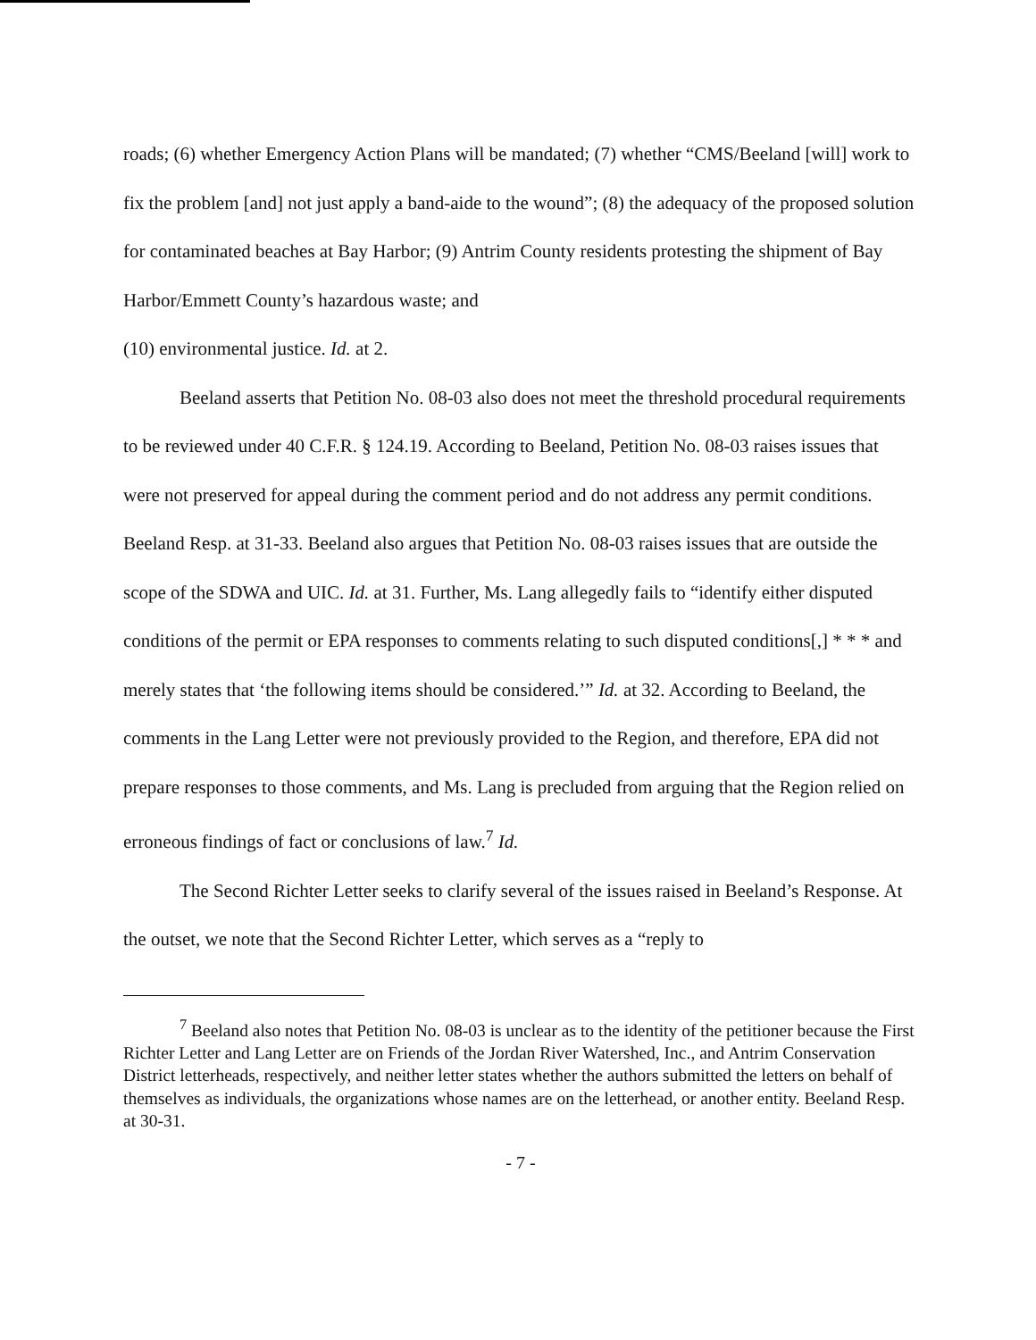roads; (6) whether Emergency Action Plans will be mandated; (7) whether “CMS/Beeland [will] work to fix the problem [and] not just apply a band-aide to the wound”; (8) the adequacy of the proposed solution for contaminated beaches at Bay Harbor; (9) Antrim County residents protesting the shipment of Bay Harbor/Emmett County’s hazardous waste; and
(10) environmental justice. Id. at 2.
Beeland asserts that Petition No. 08-03 also does not meet the threshold procedural requirements to be reviewed under 40 C.F.R. § 124.19. According to Beeland, Petition No. 08-03 raises issues that were not preserved for appeal during the comment period and do not address any permit conditions. Beeland Resp. at 31-33. Beeland also argues that Petition No. 08-03 raises issues that are outside the scope of the SDWA and UIC. Id. at 31. Further, Ms. Lang allegedly fails to “identify either disputed conditions of the permit or EPA responses to comments relating to such disputed conditions[,] * * * and merely states that ‘the following items should be considered.’” Id. at 32. According to Beeland, the comments in the Lang Letter were not previously provided to the Region, and therefore, EPA did not prepare responses to those comments, and Ms. Lang is precluded from arguing that the Region relied on erroneous findings of fact or conclusions of law.<sup>7</sup> Id.
The Second Richter Letter seeks to clarify several of the issues raised in Beeland’s Response. At the outset, we note that the Second Richter Letter, which serves as a “reply to
<sup>7</sup> Beeland also notes that Petition No. 08-03 is unclear as to the identity of the petitioner because the First Richter Letter and Lang Letter are on Friends of the Jordan River Watershed, Inc., and Antrim Conservation District letterheads, respectively, and neither letter states whether the authors submitted the letters on behalf of themselves as individuals, the organizations whose names are on the letterhead, or another entity. Beeland Resp. at 30-31.
- 7 -